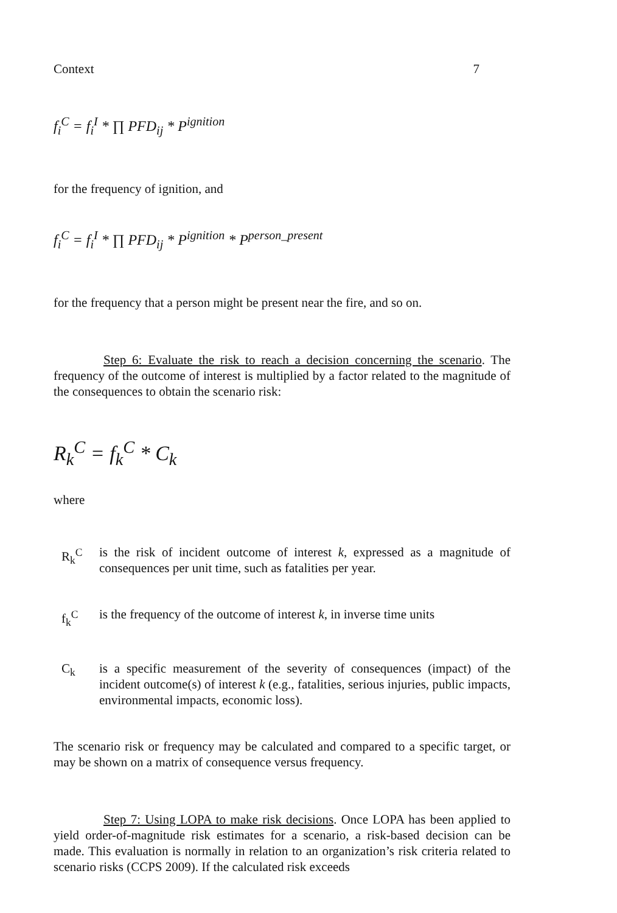Context 7
f<sub>i</sub><sup>C</sup> = f<sub>i</sub><sup>I</sup> * ∏ PFD<sub>ij</sub> * P<sup>ignition</sup>
for the frequency of ignition, and
f<sub>i</sub><sup>C</sup> = f<sub>i</sub><sup>I</sup> * ∏ PFD<sub>ij</sub> * P<sup>ignition</sup> * P<sup>person_present</sup>
for the frequency that a person might be present near the fire, and so on.
Step 6: Evaluate the risk to reach a decision concerning the scenario. The frequency of the outcome of interest is multiplied by a factor related to the magnitude of the consequences to obtain the scenario risk:
R<sub>k</sub><sup>C</sup> = f<sub>k</sub><sup>C</sup> * C<sub>k</sub>
where
R<sub>k</sub><sup>C</sup> is the risk of incident outcome of interest k, expressed as a magnitude of consequences per unit time, such as fatalities per year.
f<sub>k</sub><sup>C</sup> is the frequency of the outcome of interest k, in inverse time units
C<sub>k</sub> is a specific measurement of the severity of consequences (impact) of the incident outcome(s) of interest k (e.g., fatalities, serious injuries, public impacts, environmental impacts, economic loss).
The scenario risk or frequency may be calculated and compared to a specific target, or may be shown on a matrix of consequence versus frequency.
Step 7: Using LOPA to make risk decisions. Once LOPA has been applied to yield order-of-magnitude risk estimates for a scenario, a risk-based decision can be made. This evaluation is normally in relation to an organization’s risk criteria related to scenario risks (CCPS 2009). If the calculated risk exceeds